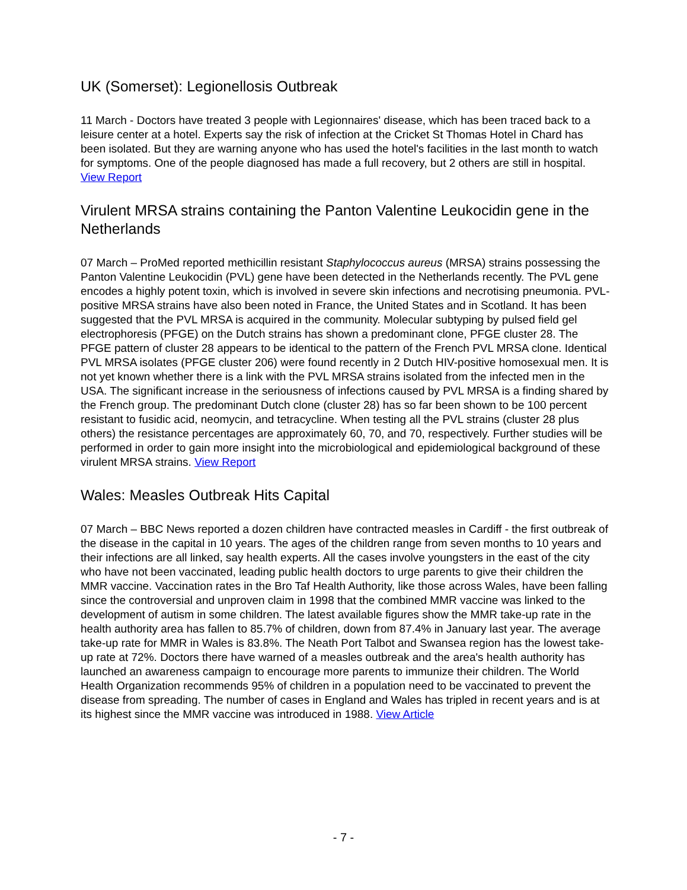UK (Somerset): Legionellosis Outbreak
11 March - Doctors have treated 3 people with Legionnaires' disease, which has been traced back to a leisure center at a hotel. Experts say the risk of infection at the Cricket St Thomas Hotel in Chard has been isolated. But they are warning anyone who has used the hotel's facilities in the last month to watch for symptoms. One of the people diagnosed has made a full recovery, but 2 others are still in hospital. View Report
Virulent MRSA strains containing the Panton Valentine Leukocidin gene in the Netherlands
07 March – ProMed reported methicillin resistant Staphylococcus aureus (MRSA) strains possessing the Panton Valentine Leukocidin (PVL) gene have been detected in the Netherlands recently. The PVL gene encodes a highly potent toxin, which is involved in severe skin infections and necrotising pneumonia. PVL-positive MRSA strains have also been noted in France, the United States and in Scotland. It has been suggested that the PVL MRSA is acquired in the community. Molecular subtyping by pulsed field gel electrophoresis (PFGE) on the Dutch strains has shown a predominant clone, PFGE cluster 28. The PFGE pattern of cluster 28 appears to be identical to the pattern of the French PVL MRSA clone. Identical PVL MRSA isolates (PFGE cluster 206) were found recently in 2 Dutch HIV-positive homosexual men. It is not yet known whether there is a link with the PVL MRSA strains isolated from the infected men in the USA. The significant increase in the seriousness of infections caused by PVL MRSA is a finding shared by the French group. The predominant Dutch clone (cluster 28) has so far been shown to be 100 percent resistant to fusidic acid, neomycin, and tetracycline. When testing all the PVL strains (cluster 28 plus others) the resistance percentages are approximately 60, 70, and 70, respectively. Further studies will be performed in order to gain more insight into the microbiological and epidemiological background of these virulent MRSA strains. View Report
Wales: Measles Outbreak Hits Capital
07 March – BBC News reported a dozen children have contracted measles in Cardiff - the first outbreak of the disease in the capital in 10 years. The ages of the children range from seven months to 10 years and their infections are all linked, say health experts. All the cases involve youngsters in the east of the city who have not been vaccinated, leading public health doctors to urge parents to give their children the MMR vaccine. Vaccination rates in the Bro Taf Health Authority, like those across Wales, have been falling since the controversial and unproven claim in 1998 that the combined MMR vaccine was linked to the development of autism in some children. The latest available figures show the MMR take-up rate in the health authority area has fallen to 85.7% of children, down from 87.4% in January last year. The average take-up rate for MMR in Wales is 83.8%. The Neath Port Talbot and Swansea region has the lowest take-up rate at 72%. Doctors there have warned of a measles outbreak and the area's health authority has launched an awareness campaign to encourage more parents to immunize their children. The World Health Organization recommends 95% of children in a population need to be vaccinated to prevent the disease from spreading. The number of cases in England and Wales has tripled in recent years and is at its highest since the MMR vaccine was introduced in 1988. View Article
- 7 -